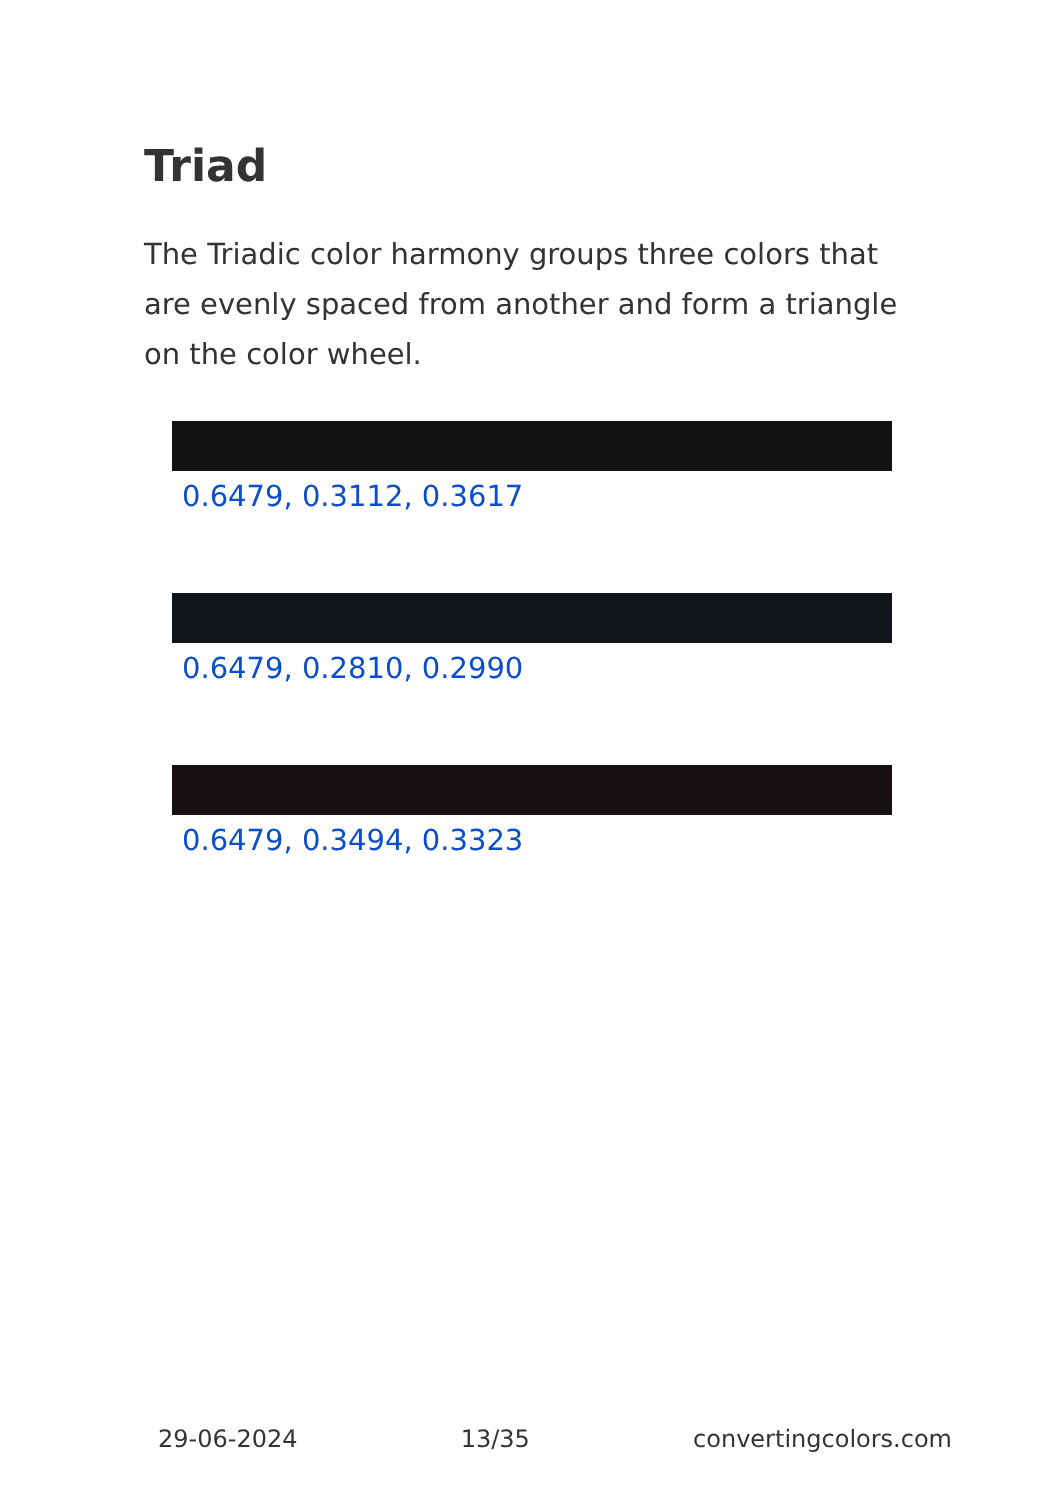Triad
The Triadic color harmony groups three colors that are evenly spaced from another and form a triangle on the color wheel.
0.6479, 0.3112, 0.3617
0.6479, 0.2810, 0.2990
0.6479, 0.3494, 0.3323
29-06-2024 13/35 convertingcolors.com